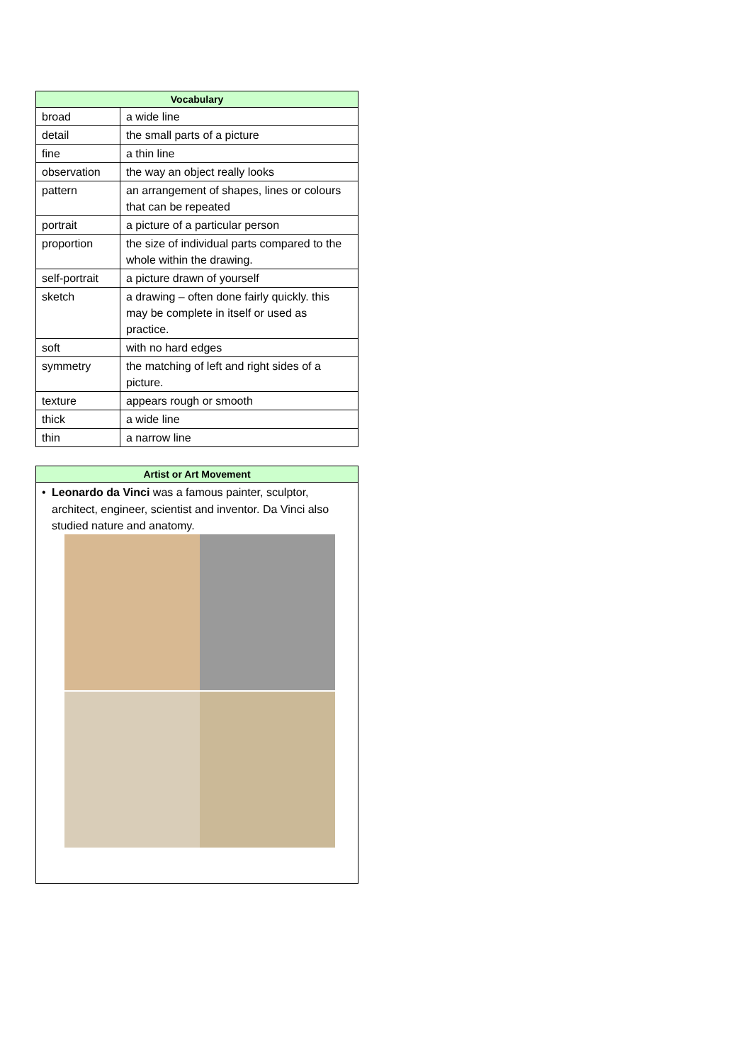| Vocabulary | |
| --- | --- |
| broad | a wide line |
| detail | the small parts of a picture |
| fine | a thin line |
| observation | the way an object really looks |
| pattern | an arrangement of shapes, lines or colours that can be repeated |
| portrait | a picture of a particular person |
| proportion | the size of individual parts compared to the whole within the drawing. |
| self-portrait | a picture drawn of yourself |
| sketch | a drawing – often done fairly quickly. this may be complete in itself or used as practice. |
| soft | with no hard edges |
| symmetry | the matching of left and right sides of a picture. |
| texture | appears rough or smooth |
| thick | a wide line |
| thin | a narrow line |
Artist or Art Movement
• Leonardo da Vinci was a famous painter, sculptor, architect, engineer, scientist and inventor. Da Vinci also studied nature and anatomy.